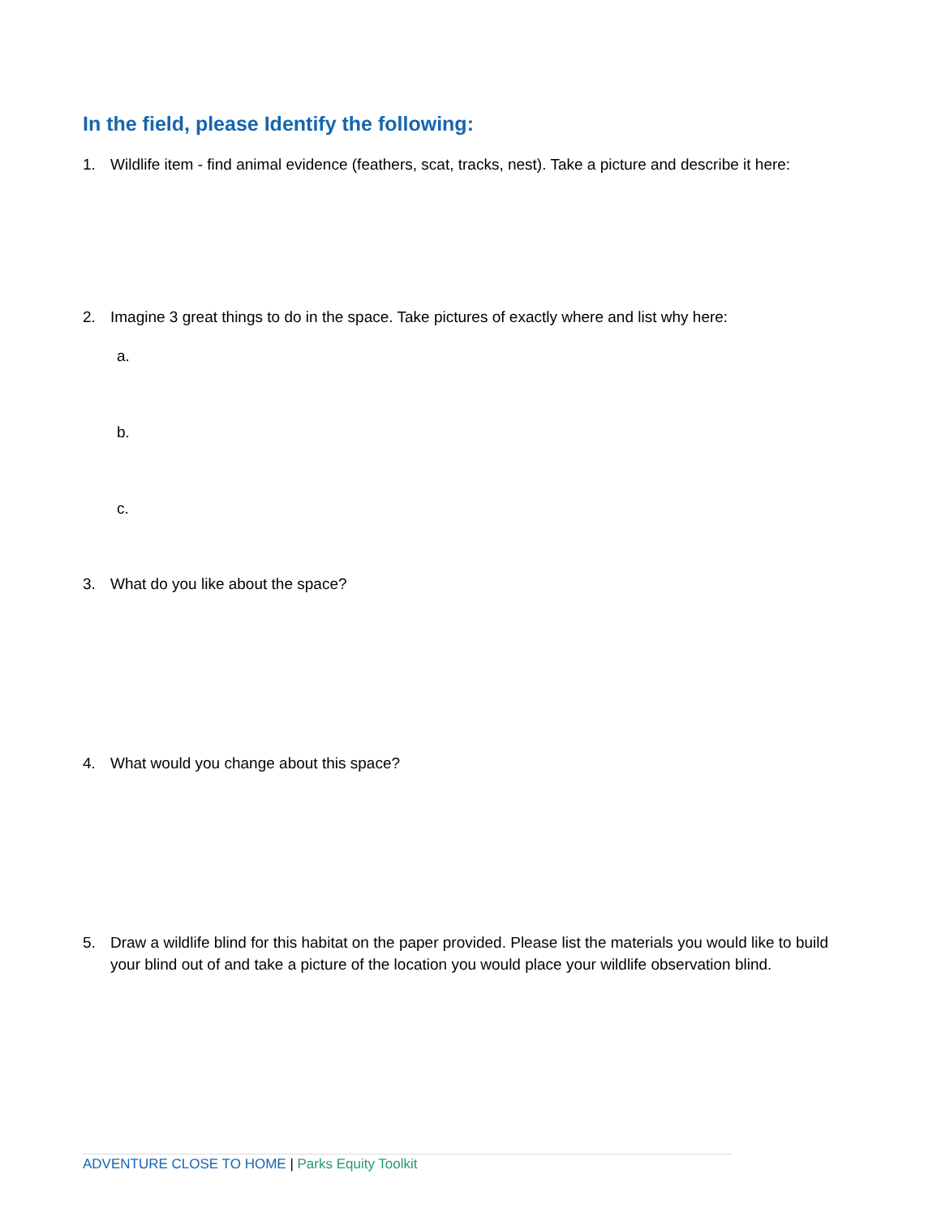In the field, please Identify the following:
1. Wildlife item - find animal evidence (feathers, scat, tracks, nest). Take a picture and describe it here:
2. Imagine 3 great things to do in the space. Take pictures of exactly where and list why here:
a.
b.
c.
3. What do you like about the space?
4. What would you change about this space?
5. Draw a wildlife blind for this habitat on the paper provided. Please list the materials you would like to build your blind out of and take a picture of the location you would place your wildlife observation blind.
ADVENTURE CLOSE TO HOME | Parks Equity Toolkit